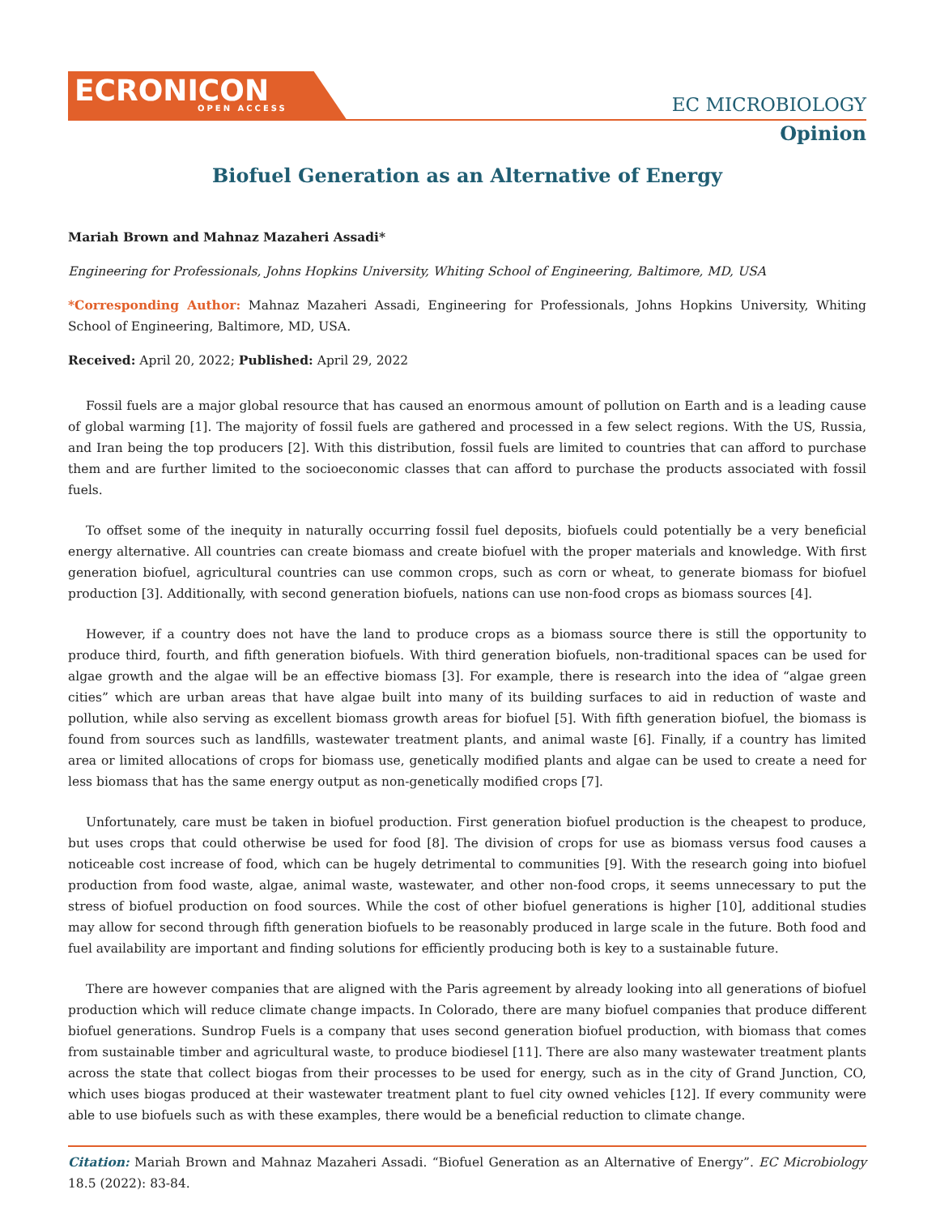ECRONICON
OPEN ACCESS
EC MICROBIOLOGY
Opinion
Biofuel Generation as an Alternative of Energy
Mariah Brown and Mahnaz Mazaheri Assadi*
Engineering for Professionals, Johns Hopkins University, Whiting School of Engineering, Baltimore, MD, USA
*Corresponding Author: Mahnaz Mazaheri Assadi, Engineering for Professionals, Johns Hopkins University, Whiting School of Engineering, Baltimore, MD, USA.
Received: April 20, 2022; Published: April 29, 2022
Fossil fuels are a major global resource that has caused an enormous amount of pollution on Earth and is a leading cause of global warming [1]. The majority of fossil fuels are gathered and processed in a few select regions. With the US, Russia, and Iran being the top producers [2]. With this distribution, fossil fuels are limited to countries that can afford to purchase them and are further limited to the socioeconomic classes that can afford to purchase the products associated with fossil fuels.
To offset some of the inequity in naturally occurring fossil fuel deposits, biofuels could potentially be a very beneficial energy alternative. All countries can create biomass and create biofuel with the proper materials and knowledge. With first generation biofuel, agricultural countries can use common crops, such as corn or wheat, to generate biomass for biofuel production [3]. Additionally, with second generation biofuels, nations can use non-food crops as biomass sources [4].
However, if a country does not have the land to produce crops as a biomass source there is still the opportunity to produce third, fourth, and fifth generation biofuels. With third generation biofuels, non-traditional spaces can be used for algae growth and the algae will be an effective biomass [3]. For example, there is research into the idea of “algae green cities” which are urban areas that have algae built into many of its building surfaces to aid in reduction of waste and pollution, while also serving as excellent biomass growth areas for biofuel [5]. With fifth generation biofuel, the biomass is found from sources such as landfills, wastewater treatment plants, and animal waste [6]. Finally, if a country has limited area or limited allocations of crops for biomass use, genetically modified plants and algae can be used to create a need for less biomass that has the same energy output as non-genetically modified crops [7].
Unfortunately, care must be taken in biofuel production. First generation biofuel production is the cheapest to produce, but uses crops that could otherwise be used for food [8]. The division of crops for use as biomass versus food causes a noticeable cost increase of food, which can be hugely detrimental to communities [9]. With the research going into biofuel production from food waste, algae, animal waste, wastewater, and other non-food crops, it seems unnecessary to put the stress of biofuel production on food sources. While the cost of other biofuel generations is higher [10], additional studies may allow for second through fifth generation biofuels to be reasonably produced in large scale in the future. Both food and fuel availability are important and finding solutions for efficiently producing both is key to a sustainable future.
There are however companies that are aligned with the Paris agreement by already looking into all generations of biofuel production which will reduce climate change impacts. In Colorado, there are many biofuel companies that produce different biofuel generations. Sundrop Fuels is a company that uses second generation biofuel production, with biomass that comes from sustainable timber and agricultural waste, to produce biodiesel [11]. There are also many wastewater treatment plants across the state that collect biogas from their processes to be used for energy, such as in the city of Grand Junction, CO, which uses biogas produced at their wastewater treatment plant to fuel city owned vehicles [12]. If every community were able to use biofuels such as with these examples, there would be a beneficial reduction to climate change.
Citation: Mariah Brown and Mahnaz Mazaheri Assadi. “Biofuel Generation as an Alternative of Energy”. EC Microbiology 18.5 (2022): 83-84.